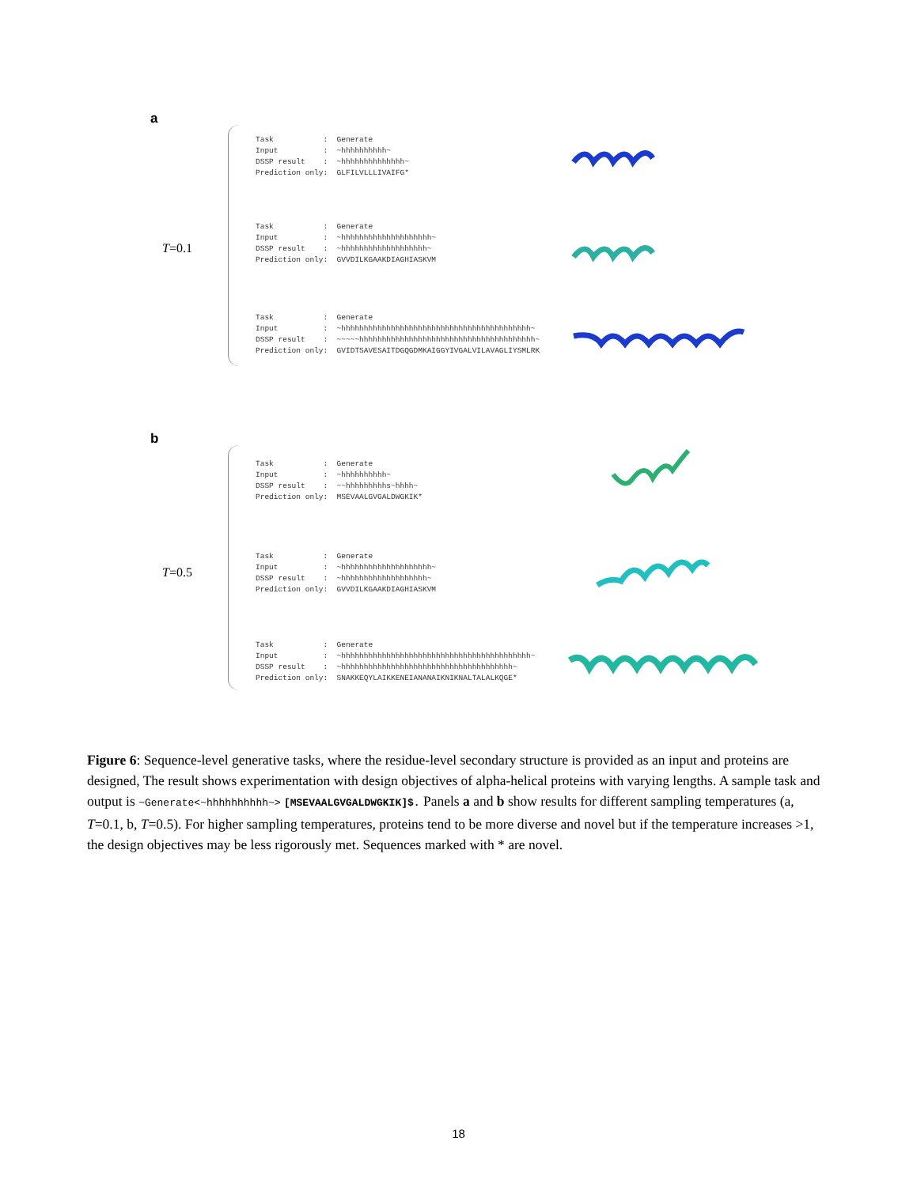a
T=0.1
Task : Generate Input : ~hhhhhhhhhh~ DSSP result : ~hhhhhhhhhhhhhh~ Prediction only: GLFILVLLLIVAIFG*
Task : Generate Input : ~hhhhhhhhhhhhhhhhhhhh~ DSSP result : ~hhhhhhhhhhhhhhhhhhh~ Prediction only: GVVDILKGAAKDIAGHIASKVM
Task : Generate Input : ~hhhhhhhhhhhhhhhhhhhhhhhhhhhhhhhhhhhhhhhhhh~ DSSP result : ~~~~~hhhhhhhhhhhhhhhhhhhhhhhhhhhhhhhhhhhhhhh~ Prediction only: GVIDTSAVESAITDGQGDMKAIGGYIVGALVILAVAGLIYSMLRK
b
T=0.5
Task : Generate Input : ~hhhhhhhhhh~ DSSP result : ~~hhhhhhhhhs~hhhh~ Prediction only: MSEVAALGVGALDWGKIK*
Task : Generate Input : ~hhhhhhhhhhhhhhhhhhhh~ DSSP result : ~hhhhhhhhhhhhhhhhhhh~ Prediction only: GVVDILKGAAKDIAGHIASKVM
Task : Generate Input : ~hhhhhhhhhhhhhhhhhhhhhhhhhhhhhhhhhhhhhhhhhh~ DSSP result : ~hhhhhhhhhhhhhhhhhhhhhhhhhhhhhhhhhhhhhh~ Prediction only: SNAKKEQYLAIKKENEIANANAIKNIKNALTALALKQGE*
Figure 6: Sequence-level generative tasks, where the residue-level secondary structure is provided as an input and proteins are designed, The result shows experimentation with design objectives of alpha-helical proteins with varying lengths. A sample task and output is ~Generate<~hhhhhhhhhh~> [MSEVAALGVGALDWGKIK]$. Panels a and b show results for different sampling temperatures (a, T=0.1, b, T=0.5). For higher sampling temperatures, proteins tend to be more diverse and novel but if the temperature increases >1, the design objectives may be less rigorously met. Sequences marked with * are novel.
18